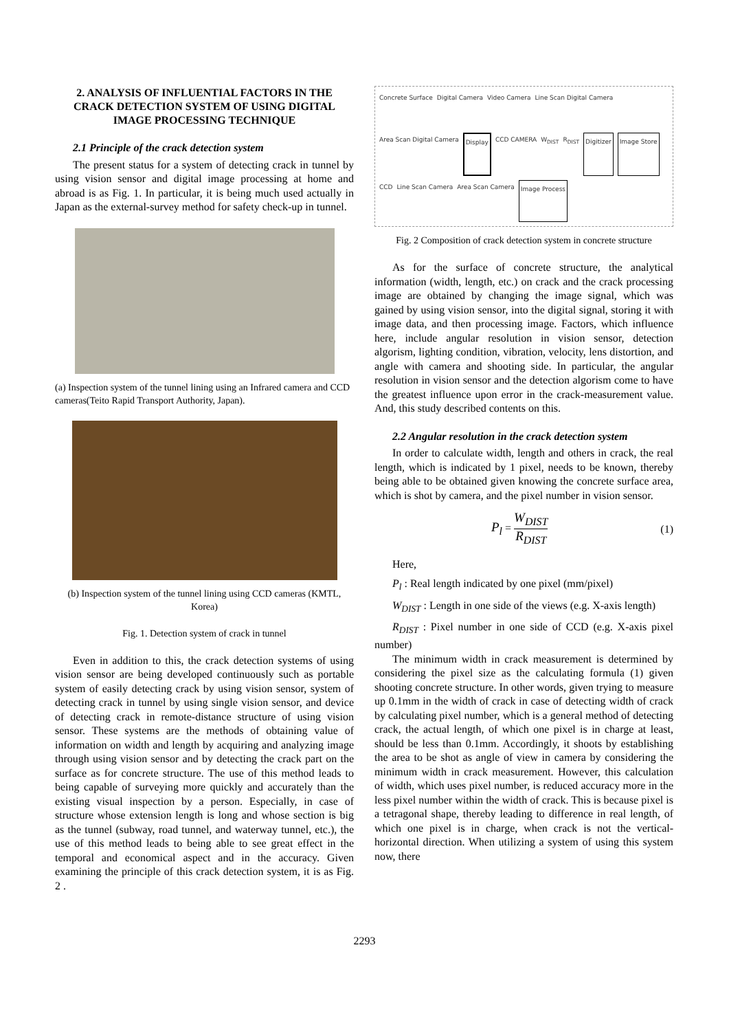2. ANALYSIS OF INFLUENTIAL FACTORS IN THE CRACK DETECTION SYSTEM OF USING DIGITAL IMAGE PROCESSING TECHNIQUE
2.1 Principle of the crack detection system
The present status for a system of detecting crack in tunnel by using vision sensor and digital image processing at home and abroad is as Fig. 1. In particular, it is being much used actually in Japan as the external-survey method for safety check-up in tunnel.
(a) Inspection system of the tunnel lining using an Infrared camera and CCD cameras(Teito Rapid Transport Authority, Japan).
(b) Inspection system of the tunnel lining using CCD cameras (KMTL, Korea)
Fig. 1. Detection system of crack in tunnel
Even in addition to this, the crack detection systems of using vision sensor are being developed continuously such as portable system of easily detecting crack by using vision sensor, system of detecting crack in tunnel by using single vision sensor, and device of detecting crack in remote-distance structure of using vision sensor. These systems are the methods of obtaining value of information on width and length by acquiring and analyzing image through using vision sensor and by detecting the crack part on the surface as for concrete structure. The use of this method leads to being capable of surveying more quickly and accurately than the existing visual inspection by a person. Especially, in case of structure whose extension length is long and whose section is big as the tunnel (subway, road tunnel, and waterway tunnel, etc.), the use of this method leads to being able to see great effect in the temporal and economical aspect and in the accuracy. Given examining the principle of this crack detection system, it is as Fig. 2 .
Concrete Surface Digital Camera Video Camera Line Scan Digital Camera Area Scan Digital Camera Display CCD CAMERA W<sub>DIST</sub> R<sub>DIST</sub> Digitizer Image Store CCD Line Scan Camera Area Scan Camera Image Process
Fig. 2 Composition of crack detection system in concrete structure
As for the surface of concrete structure, the analytical information (width, length, etc.) on crack and the crack processing image are obtained by changing the image signal, which was gained by using vision sensor, into the digital signal, storing it with image data, and then processing image. Factors, which influence here, include angular resolution in vision sensor, detection algorism, lighting condition, vibration, velocity, lens distortion, and angle with camera and shooting side. In particular, the angular resolution in vision sensor and the detection algorism come to have the greatest influence upon error in the crack-measurement value. And, this study described contents on this.
2.2 Angular resolution in the crack detection system
In order to calculate width, length and others in crack, the real length, which is indicated by 1 pixel, needs to be known, thereby being able to be obtained given knowing the concrete surface area, which is shot by camera, and the pixel number in vision sensor.
P<sub>l</sub> = W<sub>DIST</sub> R<sub>DIST</sub> (1)
Here,
P<sub>l</sub> : Real length indicated by one pixel (mm/pixel)
W<sub>DIST</sub> : Length in one side of the views (e.g. X-axis length)
R<sub>DIST</sub> : Pixel number in one side of CCD (e.g. X-axis pixel number)
The minimum width in crack measurement is determined by considering the pixel size as the calculating formula (1) given shooting concrete structure. In other words, given trying to measure up 0.1mm in the width of crack in case of detecting width of crack by calculating pixel number, which is a general method of detecting crack, the actual length, of which one pixel is in charge at least, should be less than 0.1mm. Accordingly, it shoots by establishing the area to be shot as angle of view in camera by considering the minimum width in crack measurement. However, this calculation of width, which uses pixel number, is reduced accuracy more in the less pixel number within the width of crack. This is because pixel is a tetragonal shape, thereby leading to difference in real length, of which one pixel is in charge, when crack is not the vertical-horizontal direction. When utilizing a system of using this system now, there
2293